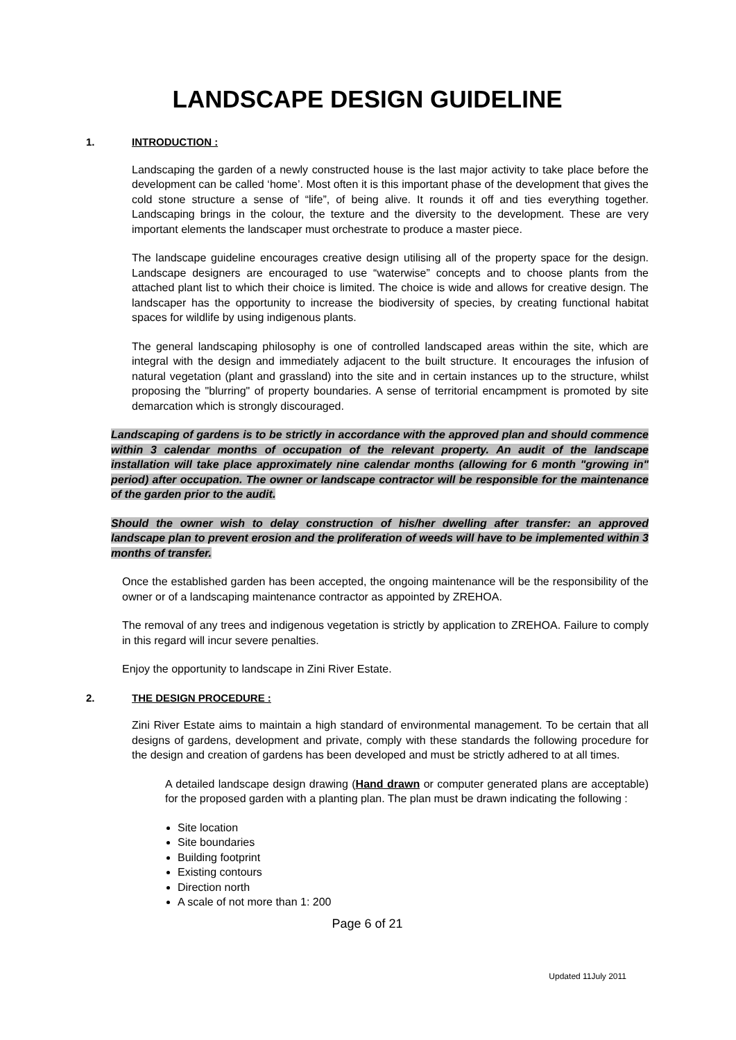LANDSCAPE DESIGN GUIDELINE
1. INTRODUCTION :
Landscaping the garden of a newly constructed house is the last major activity to take place before the development can be called ‘home’. Most often it is this important phase of the development that gives the cold stone structure a sense of “life”, of being alive. It rounds it off and ties everything together. Landscaping brings in the colour, the texture and the diversity to the development. These are very important elements the landscaper must orchestrate to produce a master piece.
The landscape guideline encourages creative design utilising all of the property space for the design. Landscape designers are encouraged to use “waterwise” concepts and to choose plants from the attached plant list to which their choice is limited. The choice is wide and allows for creative design. The landscaper has the opportunity to increase the biodiversity of species, by creating functional habitat spaces for wildlife by using indigenous plants.
The general landscaping philosophy is one of controlled landscaped areas within the site, which are integral with the design and immediately adjacent to the built structure. It encourages the infusion of natural vegetation (plant and grassland) into the site and in certain instances up to the structure, whilst proposing the "blurring" of property boundaries. A sense of territorial encampment is promoted by site demarcation which is strongly discouraged.
Landscaping of gardens is to be strictly in accordance with the approved plan and should commence within 3 calendar months of occupation of the relevant property. An audit of the landscape installation will take place approximately nine calendar months (allowing for 6 month "growing in" period) after occupation. The owner or landscape contractor will be responsible for the maintenance of the garden prior to the audit.
Should the owner wish to delay construction of his/her dwelling after transfer: an approved landscape plan to prevent erosion and the proliferation of weeds will have to be implemented within 3 months of transfer.
Once the established garden has been accepted, the ongoing maintenance will be the responsibility of the owner or of a landscaping maintenance contractor as appointed by ZREHOA.
The removal of any trees and indigenous vegetation is strictly by application to ZREHOA. Failure to comply in this regard will incur severe penalties.
Enjoy the opportunity to landscape in Zini River Estate.
2. THE DESIGN PROCEDURE :
Zini River Estate aims to maintain a high standard of environmental management. To be certain that all designs of gardens, development and private, comply with these standards the following procedure for the design and creation of gardens has been developed and must be strictly adhered to at all times.
A detailed landscape design drawing (Hand drawn or computer generated plans are acceptable) for the proposed garden with a planting plan. The plan must be drawn indicating the following :
Site location
Site boundaries
Building footprint
Existing contours
Direction north
A scale of not more than 1: 200
Page 6 of 21
Updated 11July 2011